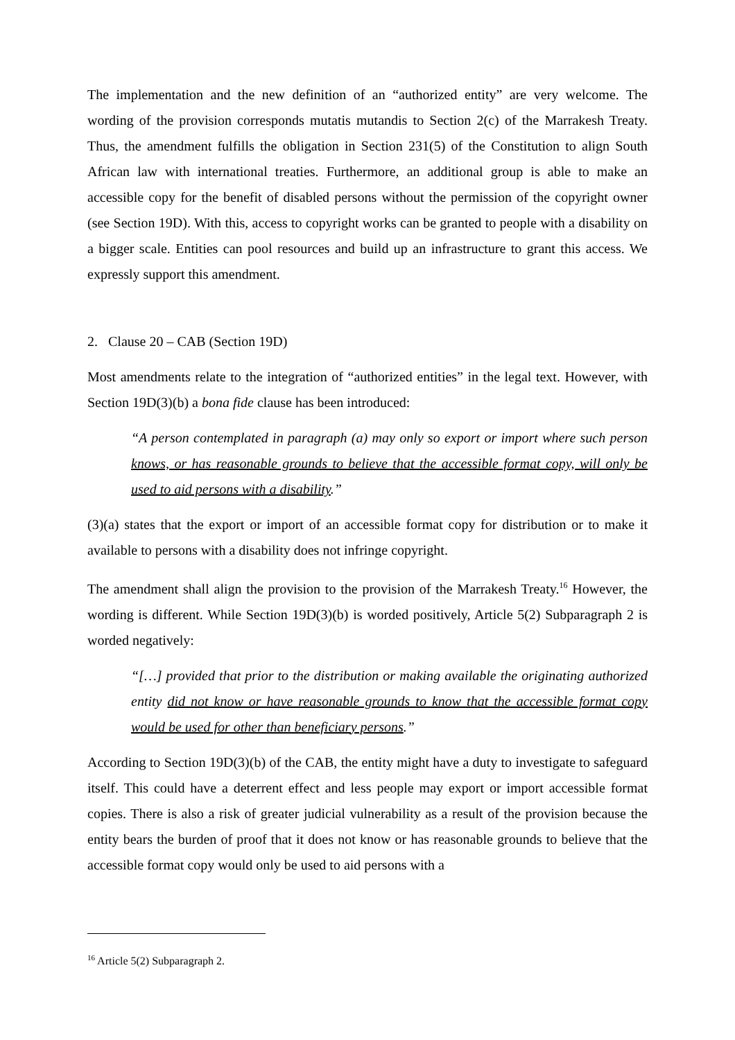The implementation and the new definition of an “authorized entity” are very welcome. The wording of the provision corresponds mutatis mutandis to Section 2(c) of the Marrakesh Treaty. Thus, the amendment fulfills the obligation in Section 231(5) of the Constitution to align South African law with international treaties. Furthermore, an additional group is able to make an accessible copy for the benefit of disabled persons without the permission of the copyright owner (see Section 19D). With this, access to copyright works can be granted to people with a disability on a bigger scale. Entities can pool resources and build up an infrastructure to grant this access. We expressly support this amendment.
2. Clause 20 – CAB (Section 19D)
Most amendments relate to the integration of “authorized entities” in the legal text. However, with Section 19D(3)(b) a bona fide clause has been introduced:
“A person contemplated in paragraph (a) may only so export or import where such person knows, or has reasonable grounds to believe that the accessible format copy, will only be used to aid persons with a disability.”
(3)(a) states that the export or import of an accessible format copy for distribution or to make it available to persons with a disability does not infringe copyright.
The amendment shall align the provision to the provision of the Marrakesh Treaty.<sup>16</sup> However, the wording is different. While Section 19D(3)(b) is worded positively, Article 5(2) Subparagraph 2 is worded negatively:
“[…] provided that prior to the distribution or making available the originating authorized entity did not know or have reasonable grounds to know that the accessible format copy would be used for other than beneficiary persons.”
According to Section 19D(3)(b) of the CAB, the entity might have a duty to investigate to safeguard itself. This could have a deterrent effect and less people may export or import accessible format copies. There is also a risk of greater judicial vulnerability as a result of the provision because the entity bears the burden of proof that it does not know or has reasonable grounds to believe that the accessible format copy would only be used to aid persons with a
<sup>16</sup> Article 5(2) Subparagraph 2.